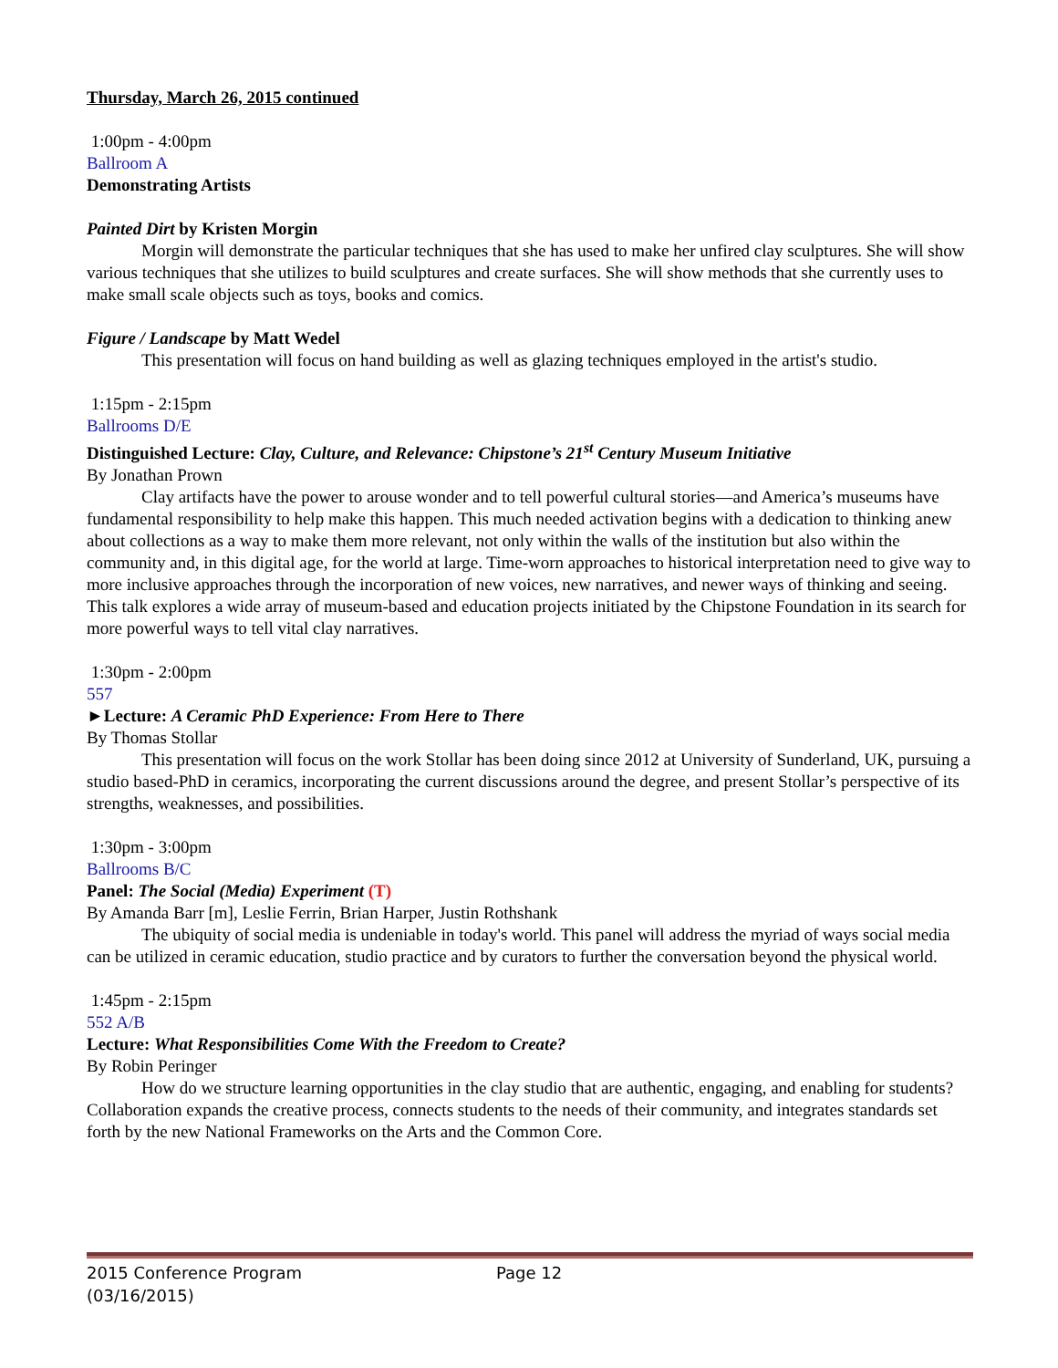Thursday, March 26, 2015 continued
1:00pm - 4:00pm
Ballroom A
Demonstrating Artists
Painted Dirt by Kristen Morgin
Morgin will demonstrate the particular techniques that she has used to make her unfired clay sculptures. She will show various techniques that she utilizes to build sculptures and create surfaces. She will show methods that she currently uses to make small scale objects such as toys, books and comics.
Figure / Landscape by Matt Wedel
This presentation will focus on hand building as well as glazing techniques employed in the artist's studio.
1:15pm - 2:15pm
Ballrooms D/E
Distinguished Lecture: Clay, Culture, and Relevance: Chipstone’s 21<sup>st</sup> Century Museum Initiative
By Jonathan Prown
Clay artifacts have the power to arouse wonder and to tell powerful cultural stories—and America’s museums have fundamental responsibility to help make this happen. This much needed activation begins with a dedication to thinking anew about collections as a way to make them more relevant, not only within the walls of the institution but also within the community and, in this digital age, for the world at large. Time-worn approaches to historical interpretation need to give way to more inclusive approaches through the incorporation of new voices, new narratives, and newer ways of thinking and seeing. This talk explores a wide array of museum-based and education projects initiated by the Chipstone Foundation in its search for more powerful ways to tell vital clay narratives.
1:30pm - 2:00pm
557
►Lecture: A Ceramic PhD Experience: From Here to There
By Thomas Stollar
This presentation will focus on the work Stollar has been doing since 2012 at University of Sunderland, UK, pursuing a studio based-PhD in ceramics, incorporating the current discussions around the degree, and present Stollar’s perspective of its strengths, weaknesses, and possibilities.
1:30pm - 3:00pm
Ballrooms B/C
Panel: The Social (Media) Experiment (T)
By Amanda Barr [m], Leslie Ferrin, Brian Harper, Justin Rothshank
The ubiquity of social media is undeniable in today's world. This panel will address the myriad of ways social media can be utilized in ceramic education, studio practice and by curators to further the conversation beyond the physical world.
1:45pm - 2:15pm
552 A/B
Lecture: What Responsibilities Come With the Freedom to Create?
By Robin Peringer
How do we structure learning opportunities in the clay studio that are authentic, engaging, and enabling for students? Collaboration expands the creative process, connects students to the needs of their community, and integrates standards set forth by the new National Frameworks on the Arts and the Common Core.
2015 Conference Program Page 12
(03/16/2015)